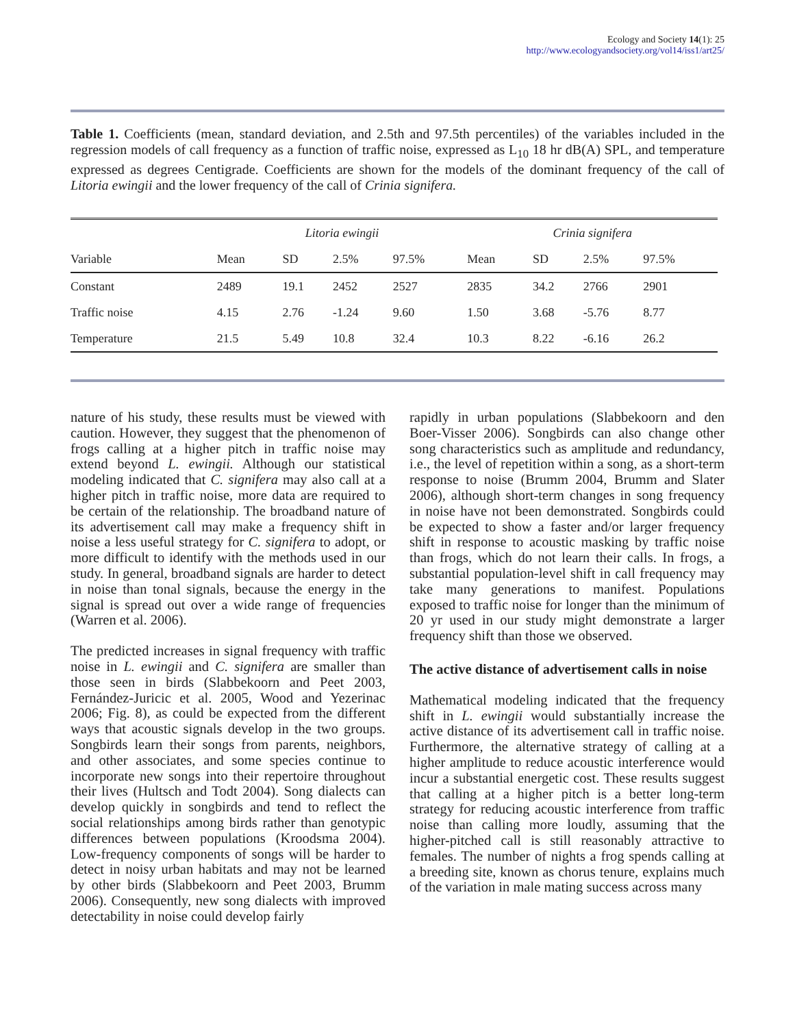Ecology and Society 14(1): 25
http://www.ecologyandsociety.org/vol14/iss1/art25/
Table 1. Coefficients (mean, standard deviation, and 2.5th and 97.5th percentiles) of the variables included in the regression models of call frequency as a function of traffic noise, expressed as L<sub>10</sub> 18 hr dB(A) SPL, and temperature expressed as degrees Centigrade. Coefficients are shown for the models of the dominant frequency of the call of Litoria ewingii and the lower frequency of the call of Crinia signifera.
| | Litoria ewingii | | | | Crinia signifera | | | |
| --- | --- | --- | --- | --- | --- | --- | --- | --- |
| Variable | Mean | SD | 2.5% | 97.5% | Mean | SD | 2.5% | 97.5% |
| Constant | 2489 | 19.1 | 2452 | 2527 | 2835 | 34.2 | 2766 | 2901 |
| Traffic noise | 4.15 | 2.76 | -1.24 | 9.60 | 1.50 | 3.68 | -5.76 | 8.77 |
| Temperature | 21.5 | 5.49 | 10.8 | 32.4 | 10.3 | 8.22 | -6.16 | 26.2 |
nature of his study, these results must be viewed with caution. However, they suggest that the phenomenon of frogs calling at a higher pitch in traffic noise may extend beyond L. ewingii. Although our statistical modeling indicated that C. signifera may also call at a higher pitch in traffic noise, more data are required to be certain of the relationship. The broadband nature of its advertisement call may make a frequency shift in noise a less useful strategy for C. signifera to adopt, or more difficult to identify with the methods used in our study. In general, broadband signals are harder to detect in noise than tonal signals, because the energy in the signal is spread out over a wide range of frequencies (Warren et al. 2006).
The predicted increases in signal frequency with traffic noise in L. ewingii and C. signifera are smaller than those seen in birds (Slabbekoorn and Peet 2003, Fernández-Juricic et al. 2005, Wood and Yezerinac 2006; Fig. 8), as could be expected from the different ways that acoustic signals develop in the two groups. Songbirds learn their songs from parents, neighbors, and other associates, and some species continue to incorporate new songs into their repertoire throughout their lives (Hultsch and Todt 2004). Song dialects can develop quickly in songbirds and tend to reflect the social relationships among birds rather than genotypic differences between populations (Kroodsma 2004). Low-frequency components of songs will be harder to detect in noisy urban habitats and may not be learned by other birds (Slabbekoorn and Peet 2003, Brumm 2006). Consequently, new song dialects with improved detectability in noise could develop fairly
rapidly in urban populations (Slabbekoorn and den Boer-Visser 2006). Songbirds can also change other song characteristics such as amplitude and redundancy, i.e., the level of repetition within a song, as a short-term response to noise (Brumm 2004, Brumm and Slater 2006), although short-term changes in song frequency in noise have not been demonstrated. Songbirds could be expected to show a faster and/or larger frequency shift in response to acoustic masking by traffic noise than frogs, which do not learn their calls. In frogs, a substantial population-level shift in call frequency may take many generations to manifest. Populations exposed to traffic noise for longer than the minimum of 20 yr used in our study might demonstrate a larger frequency shift than those we observed.
The active distance of advertisement calls in noise
Mathematical modeling indicated that the frequency shift in L. ewingii would substantially increase the active distance of its advertisement call in traffic noise. Furthermore, the alternative strategy of calling at a higher amplitude to reduce acoustic interference would incur a substantial energetic cost. These results suggest that calling at a higher pitch is a better long-term strategy for reducing acoustic interference from traffic noise than calling more loudly, assuming that the higher-pitched call is still reasonably attractive to females. The number of nights a frog spends calling at a breeding site, known as chorus tenure, explains much of the variation in male mating success across many